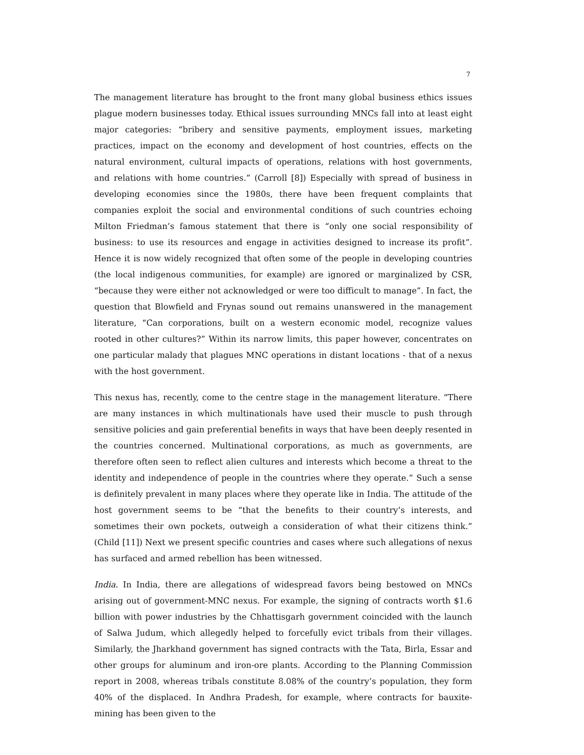7
The management literature has brought to the front many global business ethics issues plague modern businesses today. Ethical issues surrounding MNCs fall into at least eight major categories: “bribery and sensitive payments, employment issues, marketing practices, impact on the economy and development of host countries, effects on the natural environment, cultural impacts of operations, relations with host governments, and relations with home countries.” (Carroll [8]) Especially with spread of business in developing economies since the 1980s, there have been frequent complaints that companies exploit the social and environmental conditions of such countries echoing Milton Friedman’s famous statement that there is “only one social responsibility of business: to use its resources and engage in activities designed to increase its profit”. Hence it is now widely recognized that often some of the people in developing countries (the local indigenous communities, for example) are ignored or marginalized by CSR, “because they were either not acknowledged or were too difficult to manage”. In fact, the question that Blowfield and Frynas sound out remains unanswered in the management literature, “Can corporations, built on a western economic model, recognize values rooted in other cultures?” Within its narrow limits, this paper however, concentrates on one particular malady that plagues MNC operations in distant locations - that of a nexus with the host government.
This nexus has, recently, come to the centre stage in the management literature. “There are many instances in which multinationals have used their muscle to push through sensitive policies and gain preferential benefits in ways that have been deeply resented in the countries concerned. Multinational corporations, as much as governments, are therefore often seen to reflect alien cultures and interests which become a threat to the identity and independence of people in the countries where they operate.” Such a sense is definitely prevalent in many places where they operate like in India. The attitude of the host government seems to be “that the benefits to their country’s interests, and sometimes their own pockets, outweigh a consideration of what their citizens think.” (Child [11]) Next we present specific countries and cases where such allegations of nexus has surfaced and armed rebellion has been witnessed.
India. In India, there are allegations of widespread favors being bestowed on MNCs arising out of government-MNC nexus. For example, the signing of contracts worth $1.6 billion with power industries by the Chhattisgarh government coincided with the launch of Salwa Judum, which allegedly helped to forcefully evict tribals from their villages. Similarly, the Jharkhand government has signed contracts with the Tata, Birla, Essar and other groups for aluminum and iron-ore plants. According to the Planning Commission report in 2008, whereas tribals constitute 8.08% of the country’s population, they form 40% of the displaced. In Andhra Pradesh, for example, where contracts for bauxite-mining has been given to the